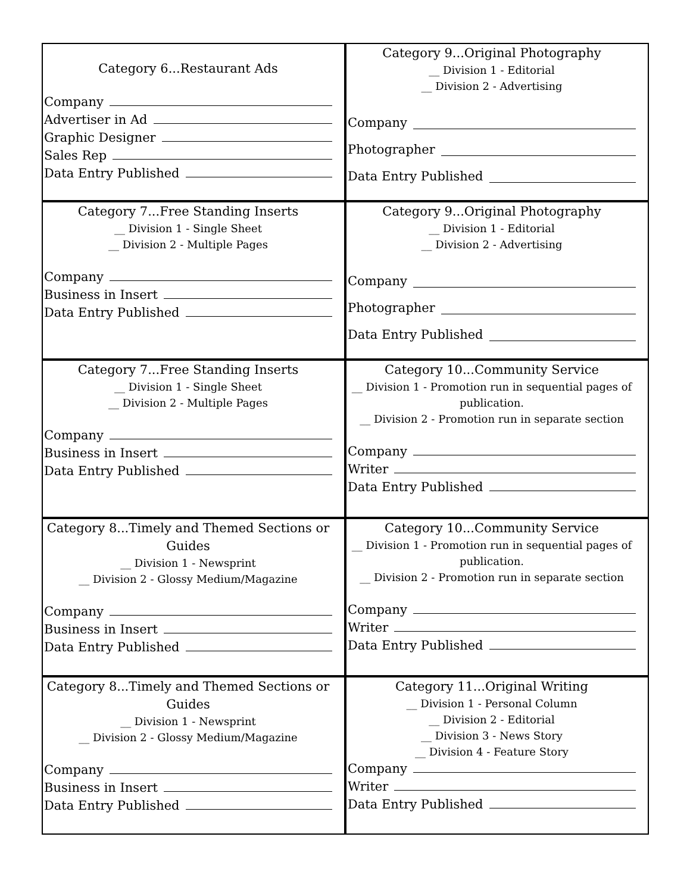Category 6...Restaurant Ads
Company
Advertiser in Ad
Graphic Designer
Sales Rep
Data Entry Published
Category 9...Original Photography
__ Division 1 - Editorial
__ Division 2 - Advertising
Company
Photographer
Data Entry Published
Category 7...Free Standing Inserts
__ Division 1 - Single Sheet
__ Division 2 - Multiple Pages
Company
Business in Insert
Data Entry Published
Category 9...Original Photography
__ Division 1 - Editorial
__ Division 2 - Advertising
Company
Photographer
Data Entry Published
Category 7...Free Standing Inserts
__ Division 1 - Single Sheet
__ Division 2 - Multiple Pages
Company
Business in Insert
Data Entry Published
Category 10...Community Service
__ Division 1 - Promotion run in sequential pages of publication.
__ Division 2 - Promotion run in separate section
Company
Writer
Data Entry Published
Category 8...Timely and Themed Sections or Guides
__ Division 1 - Newsprint
__ Division 2 - Glossy Medium/Magazine
Company
Business in Insert
Data Entry Published
Category 10...Community Service
__ Division 1 - Promotion run in sequential pages of publication.
__ Division 2 - Promotion run in separate section
Company
Writer
Data Entry Published
Category 8...Timely and Themed Sections or Guides
__ Division 1 - Newsprint
__ Division 2 - Glossy Medium/Magazine
Company
Business in Insert
Data Entry Published
Category 11...Original Writing
__ Division 1 - Personal Column
__ Division 2 - Editorial
__ Division 3 - News Story
__ Division 4 - Feature Story
Company
Writer
Data Entry Published